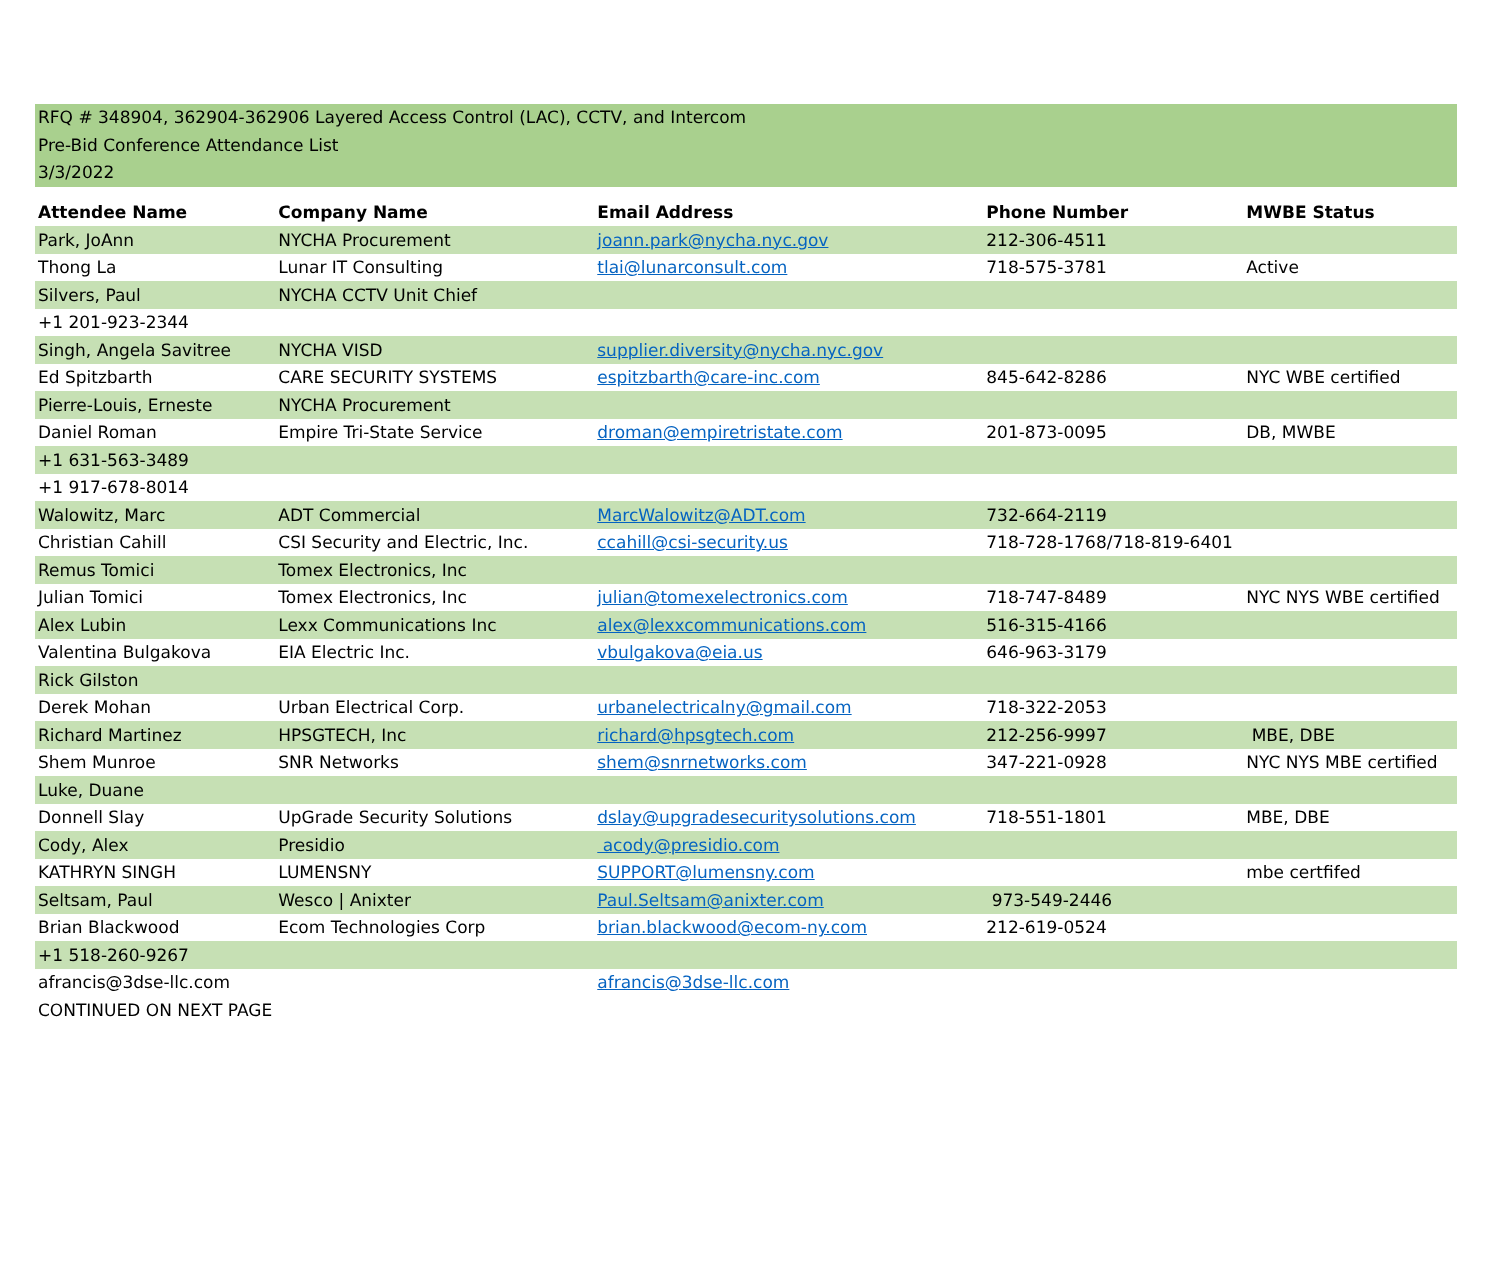RFQ # 348904, 362904-362906 Layered Access Control (LAC), CCTV, and Intercom
Pre-Bid Conference Attendance List
3/3/2022
| Attendee Name | Company Name | Email Address | Phone Number | MWBE Status |
| --- | --- | --- | --- | --- |
| Park, JoAnn | NYCHA Procurement | joann.park@nycha.nyc.gov | 212-306-4511 | |
| Thong La | Lunar IT Consulting | tlai@lunarconsult.com | 718-575-3781 | Active |
| Silvers, Paul | NYCHA CCTV Unit Chief | | | |
| +1 201-923-2344 | | | | |
| Singh, Angela Savitree | NYCHA VISD | supplier.diversity@nycha.nyc.gov | | |
| Ed Spitzbarth | CARE SECURITY SYSTEMS | espitzbarth@care-inc.com | 845-642-8286 | NYC WBE certified |
| Pierre-Louis, Erneste | NYCHA Procurement | | | |
| Daniel Roman | Empire Tri-State Service | droman@empiretristate.com | 201-873-0095 | DB, MWBE |
| +1 631-563-3489 | | | | |
| +1 917-678-8014 | | | | |
| Walowitz, Marc | ADT Commercial | MarcWalowitz@ADT.com | 732-664-2119 | |
| Christian Cahill | CSI Security and Electric, Inc. | ccahill@csi-security.us | 718-728-1768/718-819-6401 | |
| Remus Tomici | Tomex Electronics, Inc | | | |
| Julian Tomici | Tomex Electronics, Inc | julian@tomexelectronics.com | 718-747-8489 | NYC NYS WBE certified |
| Alex Lubin | Lexx Communications Inc | alex@lexxcommunications.com | 516-315-4166 | |
| Valentina Bulgakova | EIA Electric Inc. | vbulgakova@eia.us | 646-963-3179 | |
| Rick Gilston | | | | |
| Derek Mohan | Urban Electrical Corp. | urbanelectricalny@gmail.com | 718-322-2053 | |
| Richard Martinez | HPSGTECH, Inc | richard@hpsgtech.com | 212-256-9997 | MBE, DBE |
| Shem Munroe | SNR Networks | shem@snrnetworks.com | 347-221-0928 | NYC NYS MBE certified |
| Luke, Duane | | | | |
| Donnell Slay | UpGrade Security Solutions | dslay@upgradesecuritysolutions.com | 718-551-1801 | MBE, DBE |
| Cody, Alex | Presidio | acody@presidio.com | | |
| KATHRYN SINGH | LUMENSNY | SUPPORT@lumensny.com | | mbe certfifed |
| Seltsam, Paul | Wesco / Anixter | Paul.Seltsam@anixter.com | 973-549-2446 | |
| Brian Blackwood | Ecom Technologies Corp | brian.blackwood@ecom-ny.com | 212-619-0524 | |
| +1 518-260-9267 | | | | |
| afrancis@3dse-llc.com | | afrancis@3dse-llc.com | | |
| CONTINUED ON NEXT PAGE | | | | |